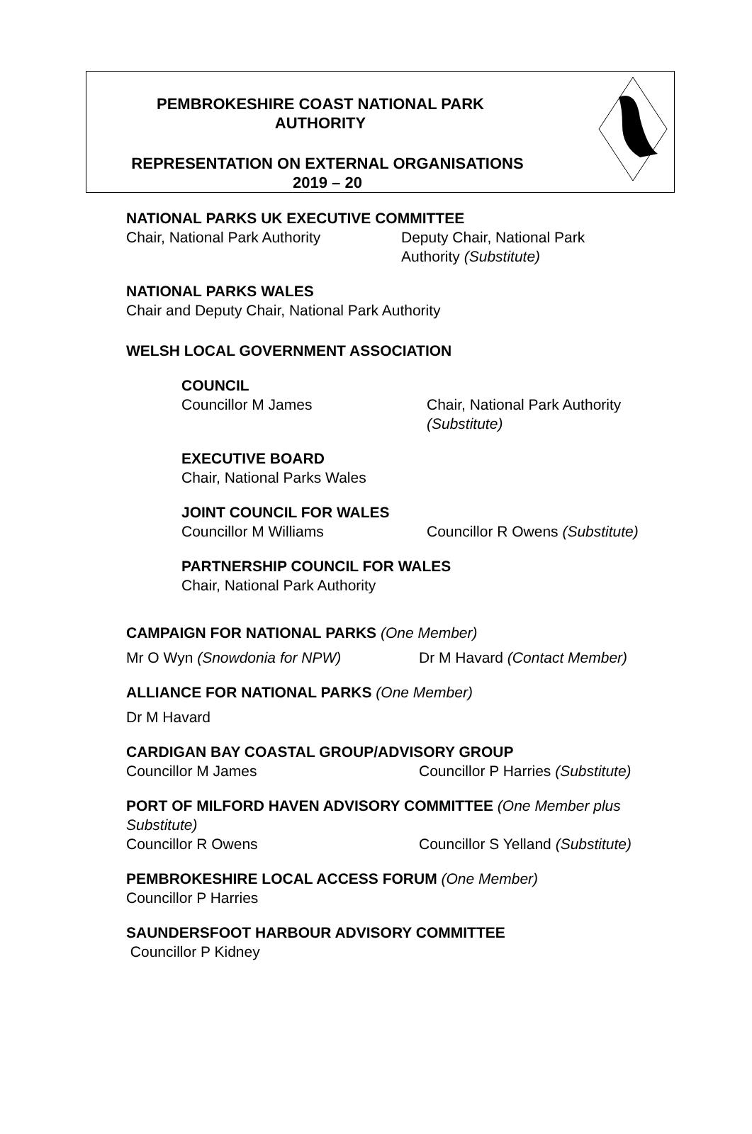PEMBROKESHIRE COAST NATIONAL PARK
AUTHORITY
REPRESENTATION ON EXTERNAL ORGANISATIONS
2019 – 20
NATIONAL PARKS UK EXECUTIVE COMMITTEE
Chair, National Park Authority Deputy Chair, National Park
Authority (Substitute)
NATIONAL PARKS WALES
Chair and Deputy Chair, National Park Authority
WELSH LOCAL GOVERNMENT ASSOCIATION
COUNCIL
Councillor M James Chair, National Park Authority
(Substitute)
EXECUTIVE BOARD
Chair, National Parks Wales
JOINT COUNCIL FOR WALES
Councillor M Williams Councillor R Owens (Substitute)
PARTNERSHIP COUNCIL FOR WALES
Chair, National Park Authority
CAMPAIGN FOR NATIONAL PARKS (One Member)
Mr O Wyn (Snowdonia for NPW) Dr M Havard (Contact Member)
ALLIANCE FOR NATIONAL PARKS (One Member)
Dr M Havard
CARDIGAN BAY COASTAL GROUP/ADVISORY GROUP
Councillor M James Councillor P Harries (Substitute)
PORT OF MILFORD HAVEN ADVISORY COMMITTEE (One Member plus Substitute)
Councillor R Owens Councillor S Yelland (Substitute)
PEMBROKESHIRE LOCAL ACCESS FORUM (One Member)
Councillor P Harries
SAUNDERSFOOT HARBOUR ADVISORY COMMITTEE
Councillor P Kidney